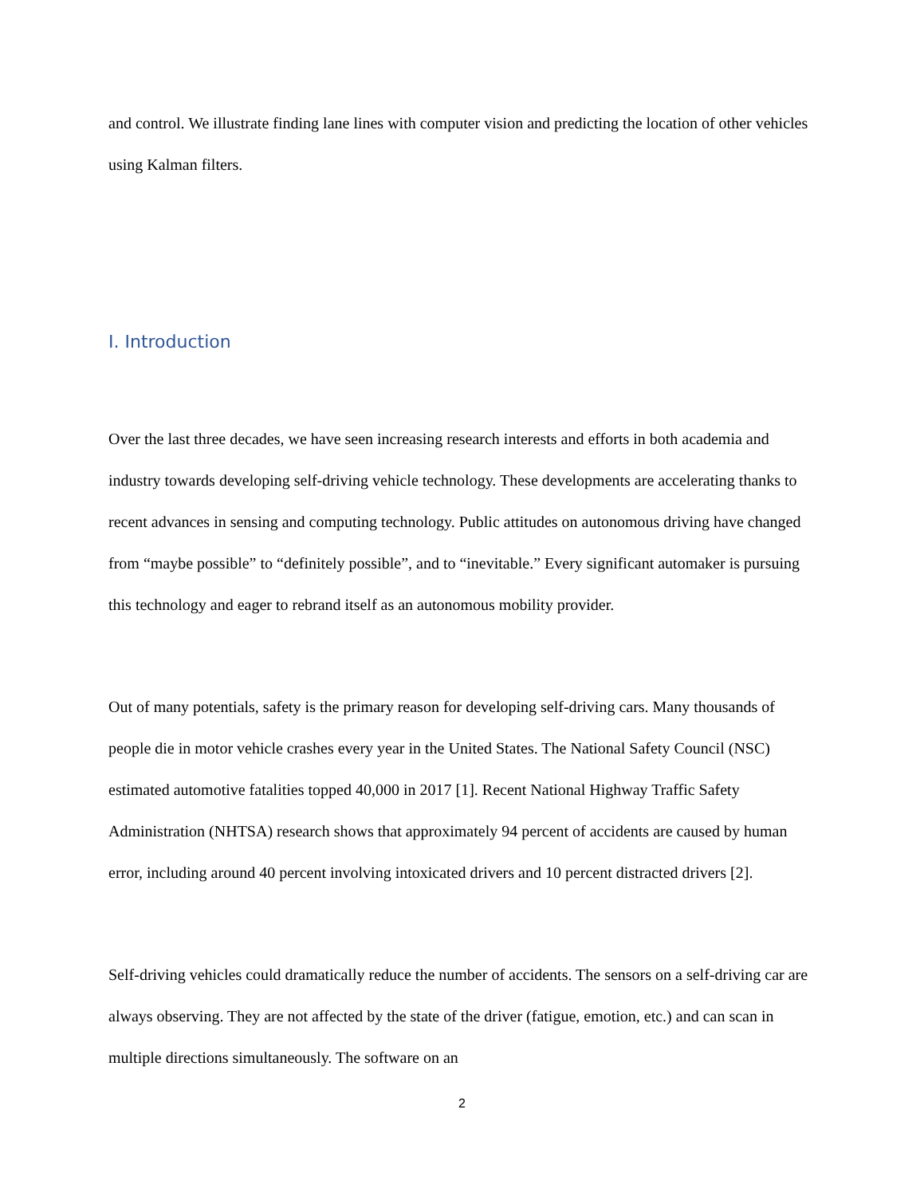and control. We illustrate finding lane lines with computer vision and predicting the location of other vehicles using Kalman filters.
I. Introduction
Over the last three decades, we have seen increasing research interests and efforts in both academia and industry towards developing self-driving vehicle technology. These developments are accelerating thanks to recent advances in sensing and computing technology. Public attitudes on autonomous driving have changed from “maybe possible” to “definitely possible”, and to “inevitable.” Every significant automaker is pursuing this technology and eager to rebrand itself as an autonomous mobility provider.
Out of many potentials, safety is the primary reason for developing self-driving cars. Many thousands of people die in motor vehicle crashes every year in the United States. The National Safety Council (NSC) estimated automotive fatalities topped 40,000 in 2017 [1]. Recent National Highway Traffic Safety Administration (NHTSA) research shows that approximately 94 percent of accidents are caused by human error, including around 40 percent involving intoxicated drivers and 10 percent distracted drivers [2].
Self-driving vehicles could dramatically reduce the number of accidents. The sensors on a self-driving car are always observing. They are not affected by the state of the driver (fatigue, emotion, etc.) and can scan in multiple directions simultaneously. The software on an
2